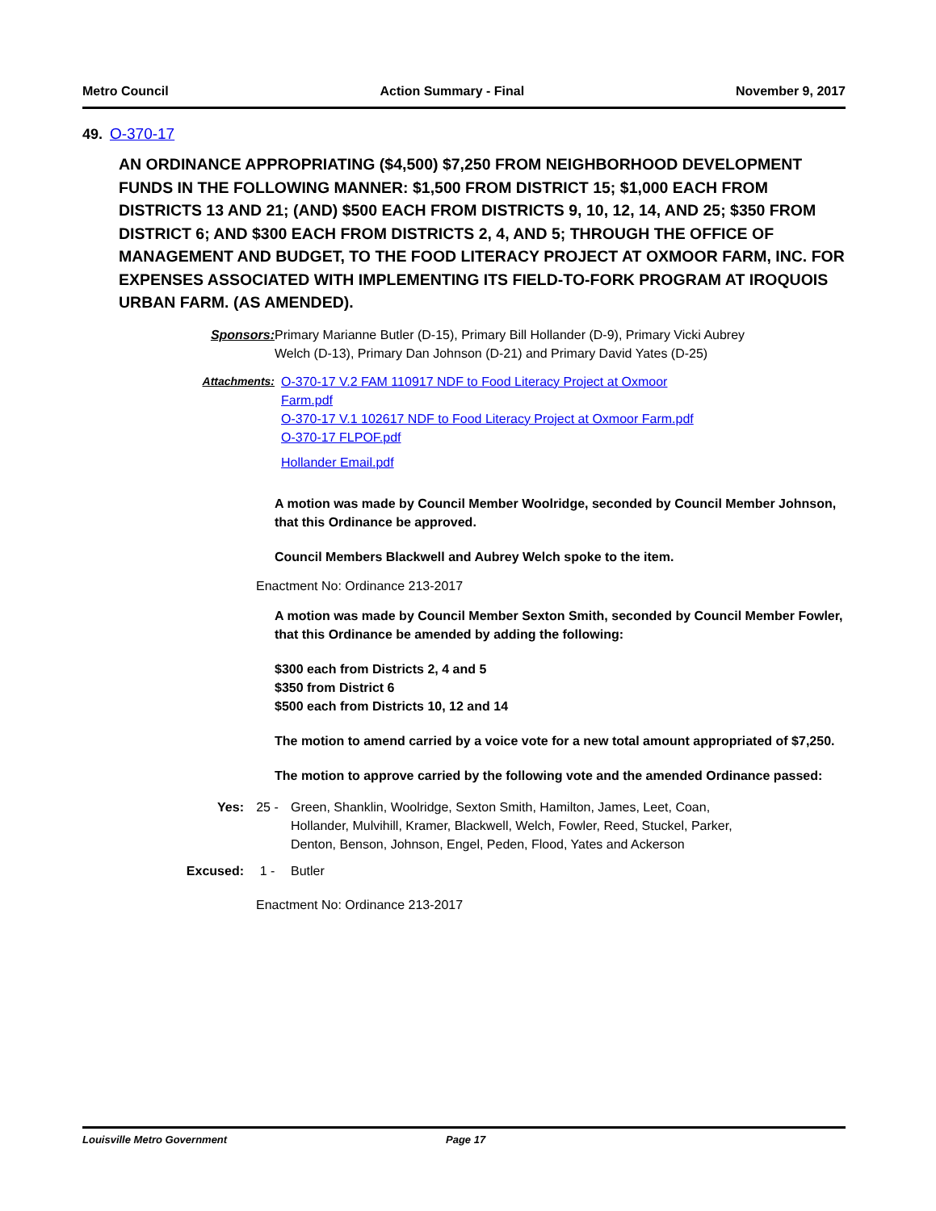Metro Council Action Summary - Final November 9, 2017
49. O-370-17
AN ORDINANCE APPROPRIATING ($4,500) $7,250 FROM NEIGHBORHOOD DEVELOPMENT FUNDS IN THE FOLLOWING MANNER: $1,500 FROM DISTRICT 15; $1,000 EACH FROM DISTRICTS 13 AND 21; (AND) $500 EACH FROM DISTRICTS 9, 10, 12, 14, AND 25; $350 FROM DISTRICT 6; AND $300 EACH FROM DISTRICTS 2, 4, AND 5; THROUGH THE OFFICE OF MANAGEMENT AND BUDGET, TO THE FOOD LITERACY PROJECT AT OXMOOR FARM, INC. FOR EXPENSES ASSOCIATED WITH IMPLEMENTING ITS FIELD-TO-FORK PROGRAM AT IROQUOIS URBAN FARM. (AS AMENDED).
Sponsors: Primary Marianne Butler (D-15), Primary Bill Hollander (D-9), Primary Vicki Aubrey Welch (D-13), Primary Dan Johnson (D-21) and Primary David Yates (D-25)
Attachments: O-370-17 V.2 FAM 110917 NDF to Food Literacy Project at Oxmoor Farm.pdf
O-370-17 V.1 102617 NDF to Food Literacy Project at Oxmoor Farm.pdf
O-370-17 FLPOF.pdf
Hollander Email.pdf
A motion was made by Council Member Woolridge, seconded by Council Member Johnson, that this Ordinance be approved.
Council Members Blackwell and Aubrey Welch spoke to the item.
Enactment No: Ordinance 213-2017
A motion was made by Council Member Sexton Smith, seconded by Council Member Fowler, that this Ordinance be amended by adding the following:
$300 each from Districts 2, 4 and 5
$350 from District 6
$500 each from Districts 10, 12 and 14
The motion to amend carried by a voice vote for a new total amount appropriated of $7,250.
The motion to approve carried by the following vote and the amended Ordinance passed:
Yes: 25 - Green, Shanklin, Woolridge, Sexton Smith, Hamilton, James, Leet, Coan, Hollander, Mulvihill, Kramer, Blackwell, Welch, Fowler, Reed, Stuckel, Parker, Denton, Benson, Johnson, Engel, Peden, Flood, Yates and Ackerson
Excused: 1 - Butler
Enactment No: Ordinance 213-2017
Louisville Metro Government Page 17